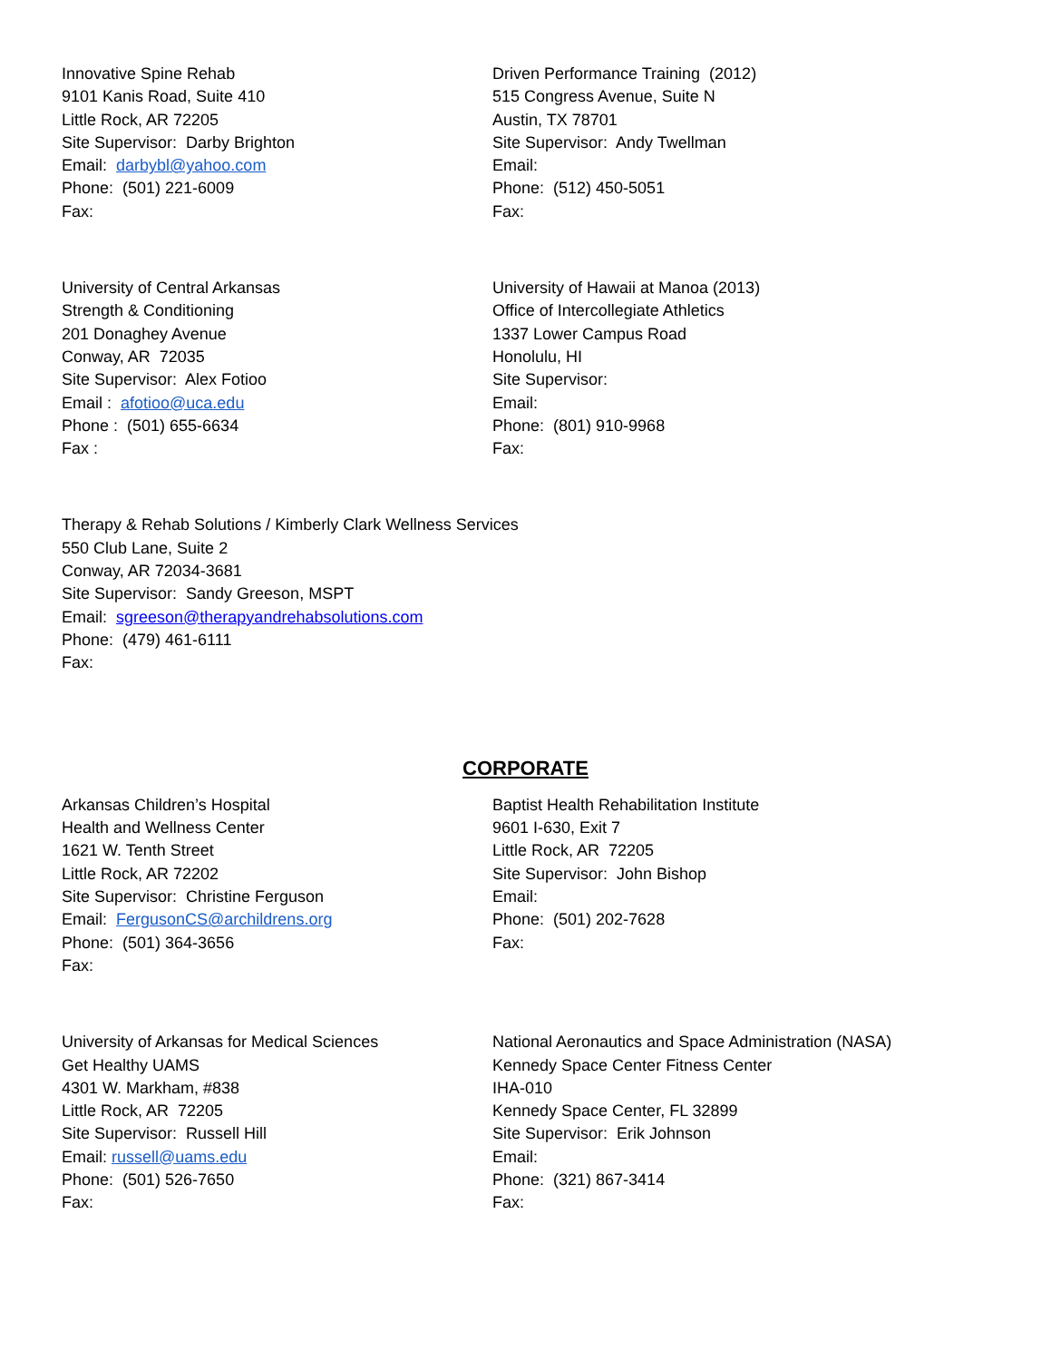Innovative Spine Rehab
9101 Kanis Road, Suite 410
Little Rock, AR 72205
Site Supervisor: Darby Brighton
Email: darbybl@yahoo.com
Phone: (501) 221-6009
Fax:
Driven Performance Training (2012)
515 Congress Avenue, Suite N
Austin, TX 78701
Site Supervisor: Andy Twellman
Email:
Phone: (512) 450-5051
Fax:
University of Central Arkansas
Strength & Conditioning
201 Donaghey Avenue
Conway, AR 72035
Site Supervisor: Alex Fotioo
Email : afotioo@uca.edu
Phone : (501) 655-6634
Fax :
University of Hawaii at Manoa (2013)
Office of Intercollegiate Athletics
1337 Lower Campus Road
Honolulu, HI
Site Supervisor:
Email:
Phone: (801) 910-9968
Fax:
Therapy & Rehab Solutions / Kimberly Clark Wellness Services
550 Club Lane, Suite 2
Conway, AR 72034-3681
Site Supervisor: Sandy Greeson, MSPT
Email: sgreeson@therapyandrehabsolutions.com
Phone: (479) 461-6111
Fax:
CORPORATE
Arkansas Children’s Hospital
Health and Wellness Center
1621 W. Tenth Street
Little Rock, AR 72202
Site Supervisor: Christine Ferguson
Email: FergusonCS@archildrens.org
Phone: (501) 364-3656
Fax:
Baptist Health Rehabilitation Institute
9601 I-630, Exit 7
Little Rock, AR 72205
Site Supervisor: John Bishop
Email:
Phone: (501) 202-7628
Fax:
University of Arkansas for Medical Sciences
Get Healthy UAMS
4301 W. Markham, #838
Little Rock, AR 72205
Site Supervisor: Russell Hill
Email: russell@uams.edu
Phone: (501) 526-7650
Fax:
National Aeronautics and Space Administration (NASA)
Kennedy Space Center Fitness Center
IHA-010
Kennedy Space Center, FL 32899
Site Supervisor: Erik Johnson
Email:
Phone: (321) 867-3414
Fax: